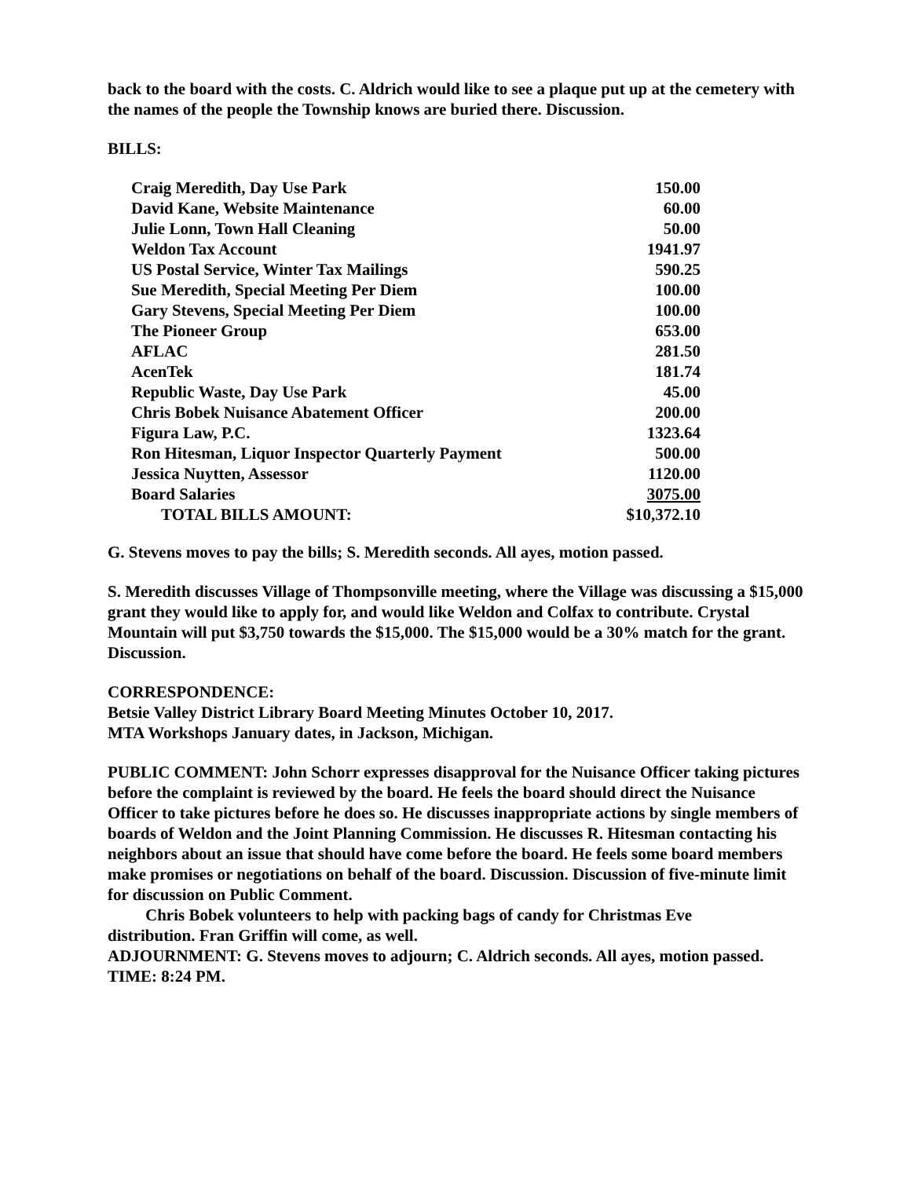back to the board with the costs. C. Aldrich would like to see a plaque put up at the cemetery with the names of the people the Township knows are buried there. Discussion.
BILLS:
| Craig Meredith, Day Use Park | 150.00 |
| David Kane, Website Maintenance | 60.00 |
| Julie Lonn, Town Hall Cleaning | 50.00 |
| Weldon Tax Account | 1941.97 |
| US Postal Service, Winter Tax Mailings | 590.25 |
| Sue Meredith, Special Meeting Per Diem | 100.00 |
| Gary Stevens, Special Meeting Per Diem | 100.00 |
| The Pioneer Group | 653.00 |
| AFLAC | 281.50 |
| AcenTek | 181.74 |
| Republic Waste, Day Use Park | 45.00 |
| Chris Bobek Nuisance Abatement Officer | 200.00 |
| Figura Law, P.C. | 1323.64 |
| Ron Hitesman, Liquor Inspector Quarterly Payment | 500.00 |
| Jessica Nuytten, Assessor | 1120.00 |
| Board Salaries | 3075.00 |
| TOTAL BILLS AMOUNT: | $10,372.10 |
G. Stevens moves to pay the bills; S. Meredith seconds. All ayes, motion passed.
S. Meredith discusses Village of Thompsonville meeting, where the Village was discussing a $15,000 grant they would like to apply for, and would like Weldon and Colfax to contribute. Crystal Mountain will put $3,750 towards the $15,000. The $15,000 would be a 30% match for the grant. Discussion.
CORRESPONDENCE:
Betsie Valley District Library Board Meeting Minutes October 10, 2017.
MTA Workshops January dates, in Jackson, Michigan.
PUBLIC COMMENT: John Schorr expresses disapproval for the Nuisance Officer taking pictures before the complaint is reviewed by the board. He feels the board should direct the Nuisance Officer to take pictures before he does so. He discusses inappropriate actions by single members of boards of Weldon and the Joint Planning Commission. He discusses R. Hitesman contacting his neighbors about an issue that should have come before the board. He feels some board members make promises or negotiations on behalf of the board. Discussion. Discussion of five-minute limit for discussion on Public Comment.
Chris Bobek volunteers to help with packing bags of candy for Christmas Eve
distribution. Fran Griffin will come, as well.
ADJOURNMENT: G. Stevens moves to adjourn; C. Aldrich seconds. All ayes, motion passed.
TIME: 8:24 PM.